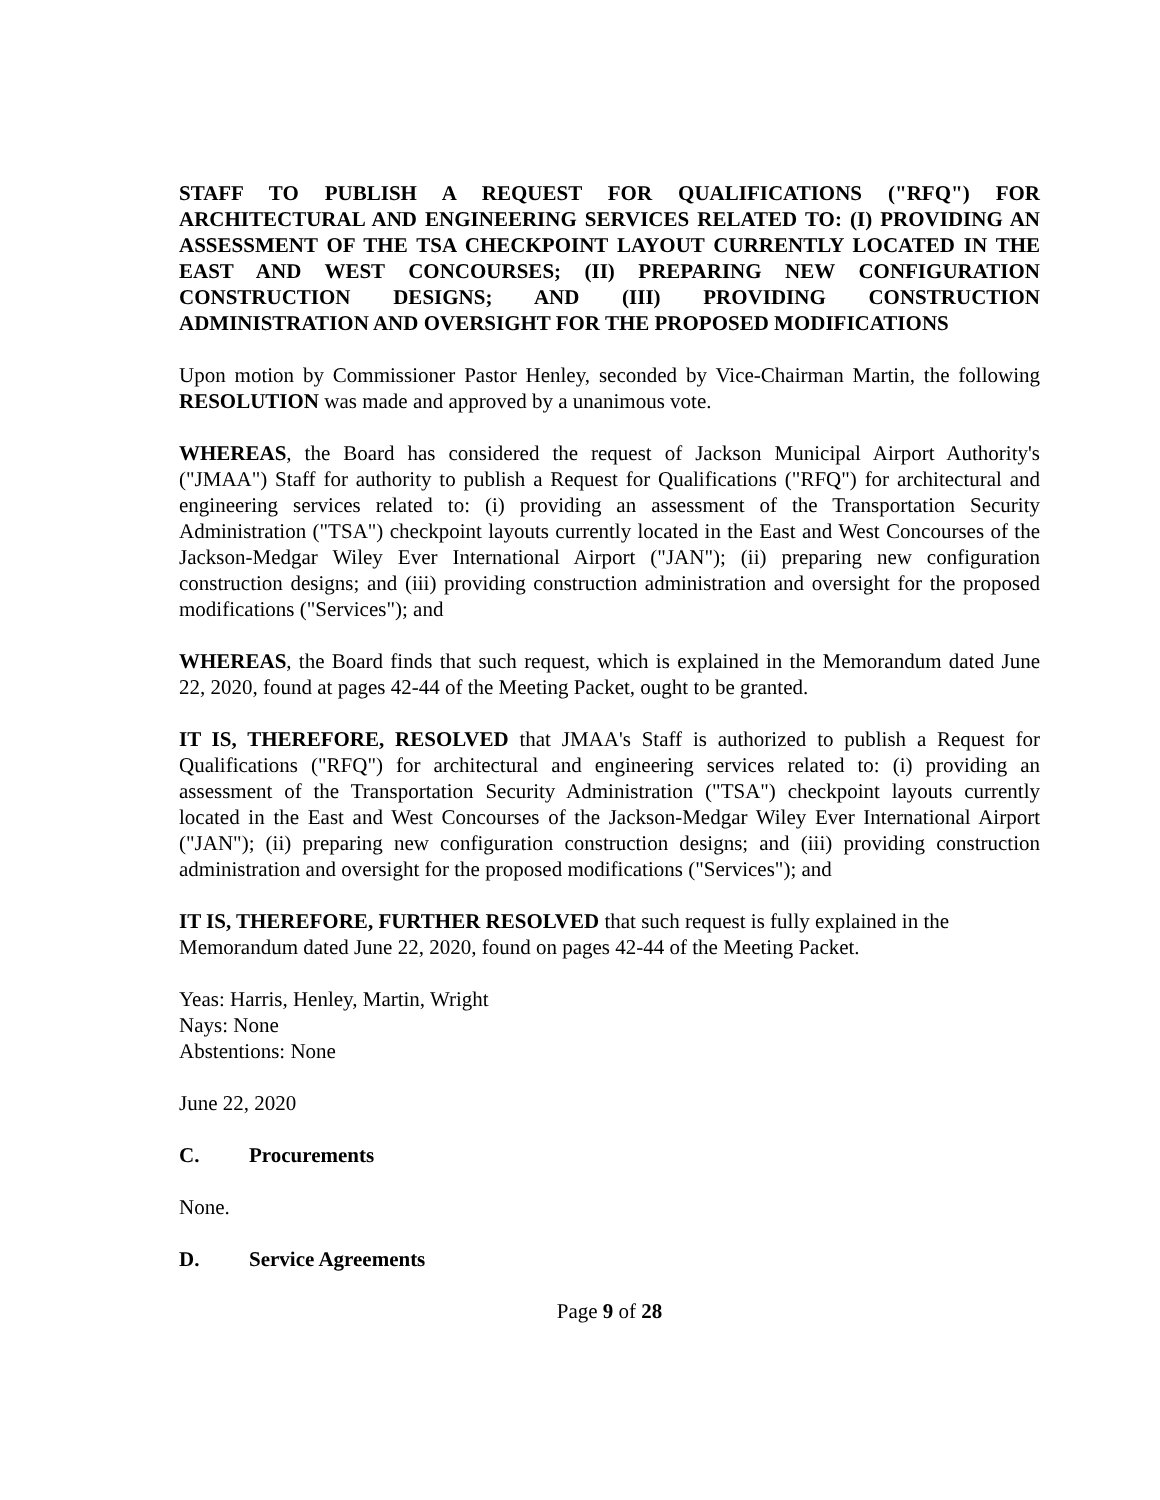STAFF TO PUBLISH A REQUEST FOR QUALIFICATIONS ("RFQ") FOR ARCHITECTURAL AND ENGINEERING SERVICES RELATED TO: (I) PROVIDING AN ASSESSMENT OF THE TSA CHECKPOINT LAYOUT CURRENTLY LOCATED IN THE EAST AND WEST CONCOURSES; (II) PREPARING NEW CONFIGURATION CONSTRUCTION DESIGNS; AND (III) PROVIDING CONSTRUCTION ADMINISTRATION AND OVERSIGHT FOR THE PROPOSED MODIFICATIONS
Upon motion by Commissioner Pastor Henley, seconded by Vice-Chairman Martin, the following RESOLUTION was made and approved by a unanimous vote.
WHEREAS, the Board has considered the request of Jackson Municipal Airport Authority's ("JMAA") Staff for authority to publish a Request for Qualifications ("RFQ") for architectural and engineering services related to: (i) providing an assessment of the Transportation Security Administration ("TSA") checkpoint layouts currently located in the East and West Concourses of the Jackson-Medgar Wiley Ever International Airport ("JAN"); (ii) preparing new configuration construction designs; and (iii) providing construction administration and oversight for the proposed modifications ("Services"); and
WHEREAS, the Board finds that such request, which is explained in the Memorandum dated June 22, 2020, found at pages 42-44 of the Meeting Packet, ought to be granted.
IT IS, THEREFORE, RESOLVED that JMAA's Staff is authorized to publish a Request for Qualifications ("RFQ") for architectural and engineering services related to: (i) providing an assessment of the Transportation Security Administration ("TSA") checkpoint layouts currently located in the East and West Concourses of the Jackson-Medgar Wiley Ever International Airport ("JAN"); (ii) preparing new configuration construction designs; and (iii) providing construction administration and oversight for the proposed modifications ("Services"); and
IT IS, THEREFORE, FURTHER RESOLVED that such request is fully explained in the
Memorandum dated June 22, 2020, found on pages 42-44 of the Meeting Packet.
Yeas: Harris, Henley, Martin, Wright
Nays: None
Abstentions: None
June 22, 2020
C. Procurements
None.
D. Service Agreements
Page 9 of 28